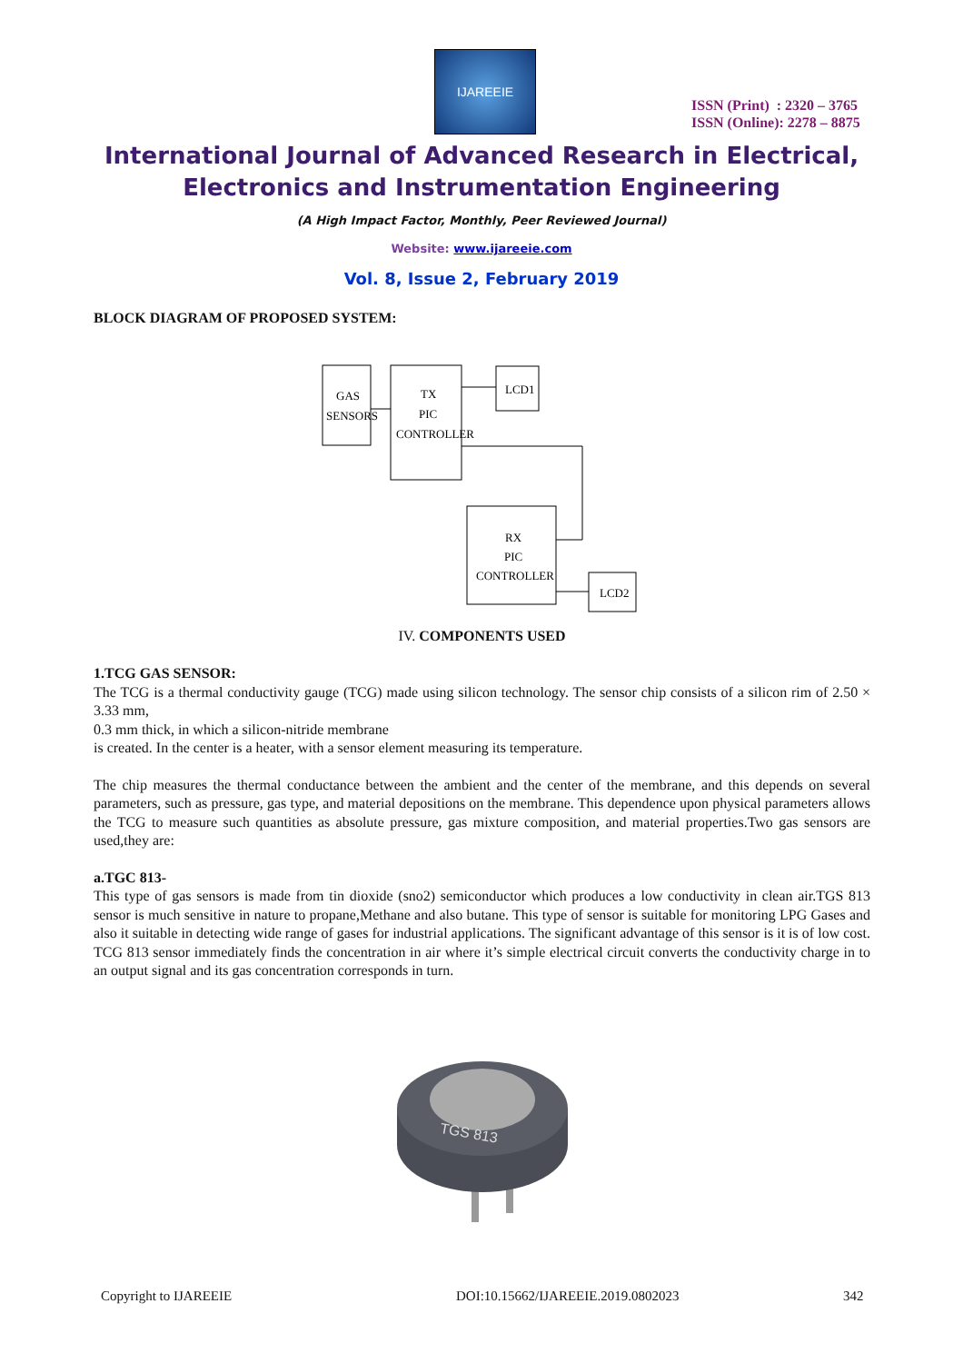IJAREEIE
ISSN (Print) : 2320 – 3765
ISSN (Online): 2278 – 8875
International Journal of Advanced Research in Electrical,
Electronics and Instrumentation Engineering
(A High Impact Factor, Monthly, Peer Reviewed Journal)
Website: www.ijareeie.com
Vol. 8, Issue 2, February 2019
BLOCK DIAGRAM OF PROPOSED SYSTEM:
GAS
SENSORS
TX
PIC
CONTROLLER
LCD1
RX
PIC
CONTROLLER
LCD2
IV. COMPONENTS USED
1.TCG GAS SENSOR:
The TCG is a thermal conductivity gauge (TCG) made using silicon technology. The sensor chip consists of a silicon rim of 2.50 × 3.33 mm,
0.3 mm thick, in which a silicon-nitride membrane
is created. In the center is a heater, with a sensor element measuring its temperature.
The chip measures the thermal conductance between the ambient and the center of the membrane, and this depends on several parameters, such as pressure, gas type, and material depositions on the membrane. This dependence upon physical parameters allows the TCG to measure such quantities as absolute pressure, gas mixture composition, and material properties.Two gas sensors are used,they are:
a.TGC 813-
This type of gas sensors is made from tin dioxide (sno2) semiconductor which produces a low conductivity in clean air.TGS 813 sensor is much sensitive in nature to propane,Methane and also butane. This type of sensor is suitable for monitoring LPG Gases and also it suitable in detecting wide range of gases for industrial applications. The significant advantage of this sensor is it is of low cost. TCG 813 sensor immediately finds the concentration in air where it’s simple electrical circuit converts the conductivity charge in to an output signal and its gas concentration corresponds in turn.
TGS 813
Copyright to IJAREEIE
DOI:10.15662/IJAREEIE.2019.0802023
342